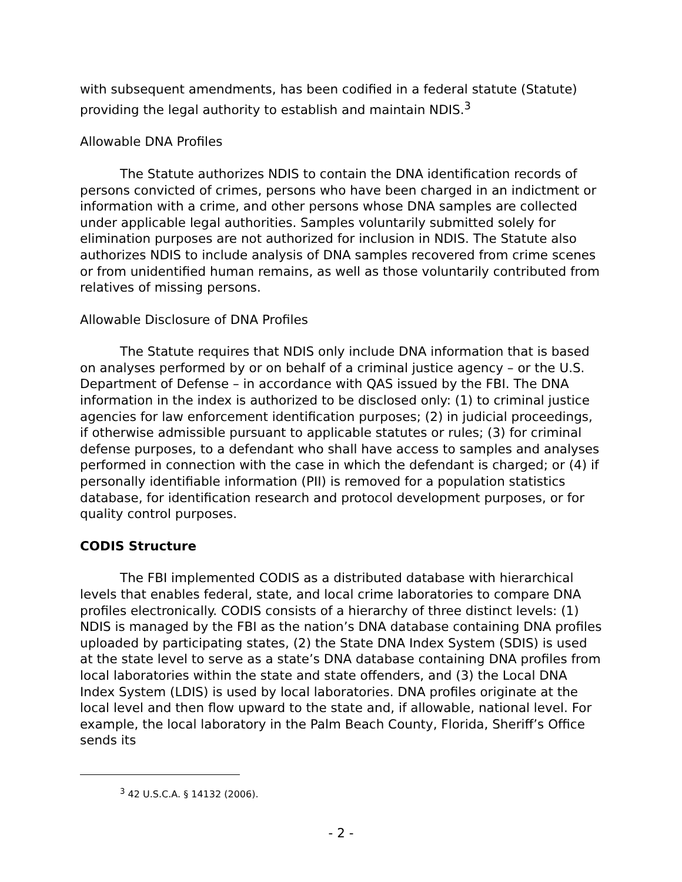with subsequent amendments, has been codified in a federal statute (Statute) providing the legal authority to establish and maintain NDIS.<sup>3</sup>
Allowable DNA Profiles
The Statute authorizes NDIS to contain the DNA identification records of persons convicted of crimes, persons who have been charged in an indictment or information with a crime, and other persons whose DNA samples are collected under applicable legal authorities. Samples voluntarily submitted solely for elimination purposes are not authorized for inclusion in NDIS. The Statute also authorizes NDIS to include analysis of DNA samples recovered from crime scenes or from unidentified human remains, as well as those voluntarily contributed from relatives of missing persons.
Allowable Disclosure of DNA Profiles
The Statute requires that NDIS only include DNA information that is based on analyses performed by or on behalf of a criminal justice agency – or the U.S. Department of Defense – in accordance with QAS issued by the FBI. The DNA information in the index is authorized to be disclosed only: (1) to criminal justice agencies for law enforcement identification purposes; (2) in judicial proceedings, if otherwise admissible pursuant to applicable statutes or rules; (3) for criminal defense purposes, to a defendant who shall have access to samples and analyses performed in connection with the case in which the defendant is charged; or (4) if personally identifiable information (PII) is removed for a population statistics database, for identification research and protocol development purposes, or for quality control purposes.
CODIS Structure
The FBI implemented CODIS as a distributed database with hierarchical levels that enables federal, state, and local crime laboratories to compare DNA profiles electronically. CODIS consists of a hierarchy of three distinct levels: (1) NDIS is managed by the FBI as the nation’s DNA database containing DNA profiles uploaded by participating states, (2) the State DNA Index System (SDIS) is used at the state level to serve as a state’s DNA database containing DNA profiles from local laboratories within the state and state offenders, and (3) the Local DNA Index System (LDIS) is used by local laboratories. DNA profiles originate at the local level and then flow upward to the state and, if allowable, national level. For example, the local laboratory in the Palm Beach County, Florida, Sheriff’s Office sends its
<sup>3</sup> 42 U.S.C.A. § 14132 (2006).
- 2 -